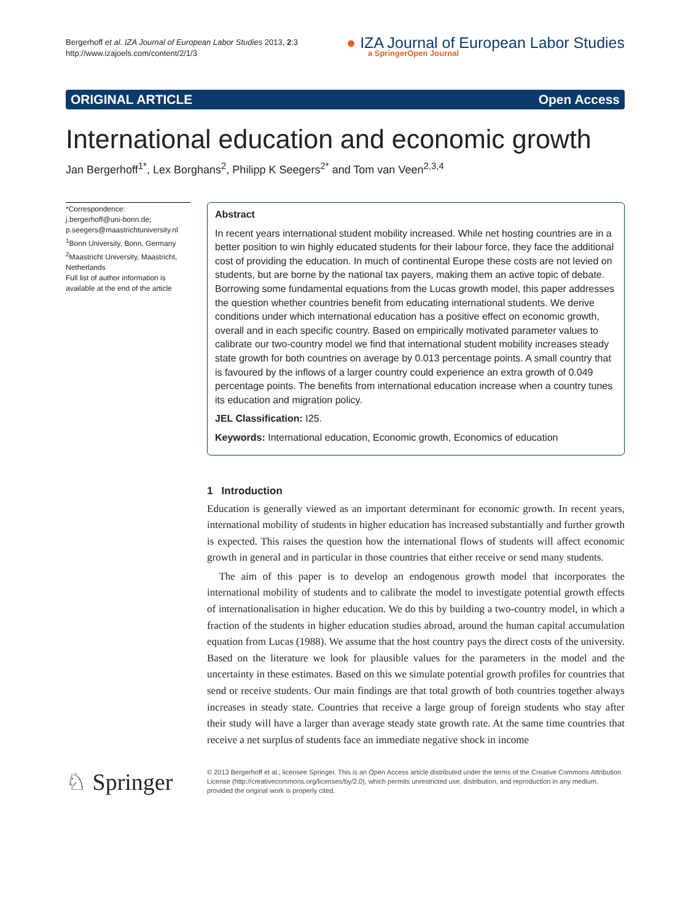Bergerhoff et al. IZA Journal of European Labor Studies 2013, 2:3
http://www.izajoels.com/content/2/1/3
● IZA Journal of European Labor Studies
a SpringerOpen Journal
ORIGINAL ARTICLE Open Access
International education and economic growth
Jan Bergerhoff<sup>1*</sup>, Lex Borghans<sup>2</sup>, Philipp K Seegers<sup>2*</sup> and Tom van Veen<sup>2,3,4</sup>
*Correspondence:
j.bergerhoff@uni-bonn.de;
p.seegers@maastrichtuniversity.nl
<sup>1</sup> Bonn University, Bonn, Germany
<sup>2</sup> Maastricht University, Maastricht, Netherlands
Full list of author information is available at the end of the article
Abstract
In recent years international student mobility increased. While net hosting countries are in a better position to win highly educated students for their labour force, they face the additional cost of providing the education. In much of continental Europe these costs are not levied on students, but are borne by the national tax payers, making them an active topic of debate. Borrowing some fundamental equations from the Lucas growth model, this paper addresses the question whether countries benefit from educating international students. We derive conditions under which international education has a positive effect on economic growth, overall and in each specific country. Based on empirically motivated parameter values to calibrate our two-country model we find that international student mobility increases steady state growth for both countries on average by 0.013 percentage points. A small country that is favoured by the inflows of a larger country could experience an extra growth of 0.049 percentage points. The benefits from international education increase when a country tunes its education and migration policy.
JEL Classification: I25.
Keywords: International education, Economic growth, Economics of education
1 Introduction
Education is generally viewed as an important determinant for economic growth. In recent years, international mobility of students in higher education has increased substantially and further growth is expected. This raises the question how the international flows of students will affect economic growth in general and in particular in those countries that either receive or send many students.
The aim of this paper is to develop an endogenous growth model that incorporates the international mobility of students and to calibrate the model to investigate potential growth effects of internationalisation in higher education. We do this by building a two-country model, in which a fraction of the students in higher education studies abroad, around the human capital accumulation equation from Lucas (1988). We assume that the host country pays the direct costs of the university. Based on the literature we look for plausible values for the parameters in the model and the uncertainty in these estimates. Based on this we simulate potential growth profiles for countries that send or receive students. Our main findings are that total growth of both countries together always increases in steady state. Countries that receive a large group of foreign students who stay after their study will have a larger than average steady state growth rate. At the same time countries that receive a net surplus of students face an immediate negative shock in income
♘ Springer
© 2013 Bergerhoff et al.; licensee Springer. This is an Open Access article distributed under the terms of the Creative Commons Attribution License (http://creativecommons.org/licenses/by/2.0), which permits unrestricted use, distribution, and reproduction in any medium, provided the original work is properly cited.